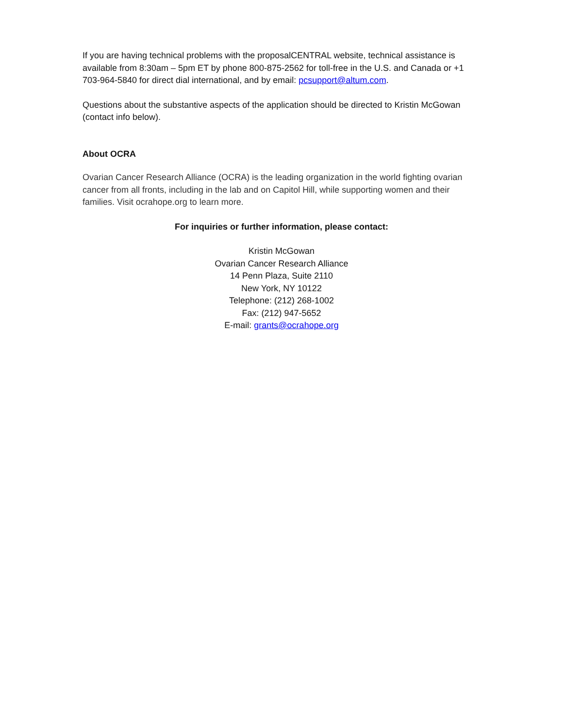If you are having technical problems with the proposalCENTRAL website, technical assistance is available from 8:30am – 5pm ET by phone 800-875-2562 for toll-free in the U.S. and Canada or +1 703-964-5840 for direct dial international, and by email: pcsupport@altum.com.
Questions about the substantive aspects of the application should be directed to Kristin McGowan (contact info below).
About OCRA
Ovarian Cancer Research Alliance (OCRA) is the leading organization in the world fighting ovarian cancer from all fronts, including in the lab and on Capitol Hill, while supporting women and their families. Visit ocrahope.org to learn more.
For inquiries or further information, please contact:
Kristin McGowan
Ovarian Cancer Research Alliance
14 Penn Plaza, Suite 2110
New York, NY 10122
Telephone: (212) 268-1002
Fax: (212) 947-5652
E-mail: grants@ocrahope.org